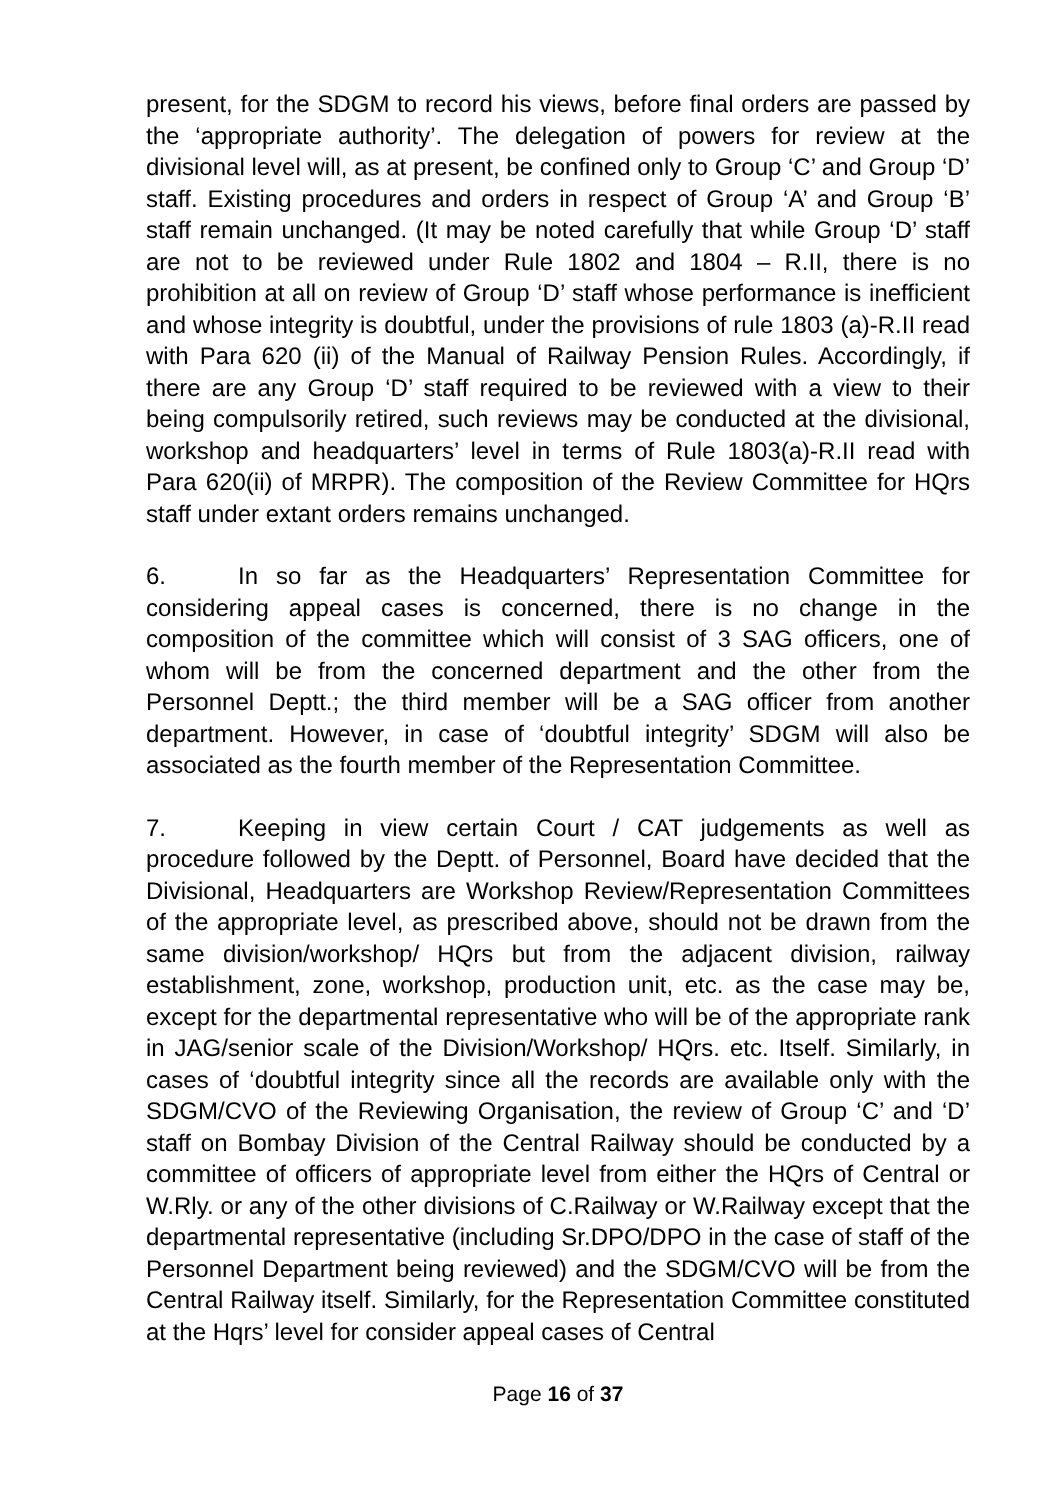present, for the SDGM to record his views, before final orders are passed by the ‘appropriate authority’. The delegation of powers for review at the divisional level will, as at present, be confined only to Group ‘C’ and Group ‘D’ staff. Existing procedures and orders in respect of Group ‘A’ and Group ‘B’ staff remain unchanged. (It may be noted carefully that while Group ‘D’ staff are not to be reviewed under Rule 1802 and 1804 – R.II, there is no prohibition at all on review of Group ‘D’ staff whose performance is inefficient and whose integrity is doubtful, under the provisions of rule 1803 (a)-R.II read with Para 620 (ii) of the Manual of Railway Pension Rules. Accordingly, if there are any Group ‘D’ staff required to be reviewed with a view to their being compulsorily retired, such reviews may be conducted at the divisional, workshop and headquarters’ level in terms of Rule 1803(a)-R.II read with Para 620(ii) of MRPR). The composition of the Review Committee for HQrs staff under extant orders remains unchanged.
6. In so far as the Headquarters’ Representation Committee for considering appeal cases is concerned, there is no change in the composition of the committee which will consist of 3 SAG officers, one of whom will be from the concerned department and the other from the Personnel Deptt.; the third member will be a SAG officer from another department. However, in case of ‘doubtful integrity’ SDGM will also be associated as the fourth member of the Representation Committee.
7. Keeping in view certain Court / CAT judgements as well as procedure followed by the Deptt. of Personnel, Board have decided that the Divisional, Headquarters are Workshop Review/Representation Committees of the appropriate level, as prescribed above, should not be drawn from the same division/workshop/ HQrs but from the adjacent division, railway establishment, zone, workshop, production unit, etc. as the case may be, except for the departmental representative who will be of the appropriate rank in JAG/senior scale of the Division/Workshop/ HQrs. etc. Itself. Similarly, in cases of ‘doubtful integrity since all the records are available only with the SDGM/CVO of the Reviewing Organisation, the review of Group ‘C’ and ‘D’ staff on Bombay Division of the Central Railway should be conducted by a committee of officers of appropriate level from either the HQrs of Central or W.Rly. or any of the other divisions of C.Railway or W.Railway except that the departmental representative (including Sr.DPO/DPO in the case of staff of the Personnel Department being reviewed) and the SDGM/CVO will be from the Central Railway itself. Similarly, for the Representation Committee constituted at the Hqrs’ level for consider appeal cases of Central
Page 16 of 37